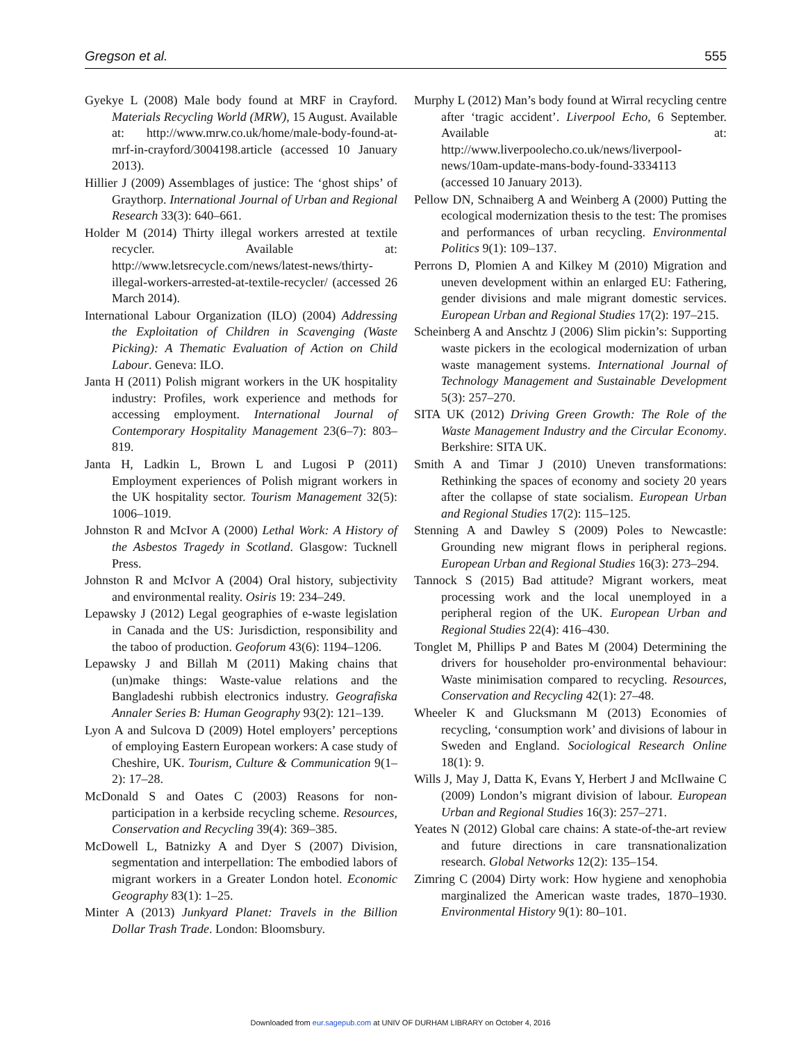Gregson et al. 555
Gyekye L (2008) Male body found at MRF in Crayford. Materials Recycling World (MRW), 15 August. Available at: http://www.mrw.co.uk/home/male-body-found-at-mrf-in-crayford/3004198.article (accessed 10 January 2013).
Hillier J (2009) Assemblages of justice: The ‘ghost ships’ of Graythorp. International Journal of Urban and Regional Research 33(3): 640–661.
Holder M (2014) Thirty illegal workers arrested at textile recycler. Available at: http://www.letsrecycle.com/news/latest-news/thirty-illegal-workers-arrested-at-textile-recycler/ (accessed 26 March 2014).
International Labour Organization (ILO) (2004) Addressing the Exploitation of Children in Scavenging (Waste Picking): A Thematic Evaluation of Action on Child Labour. Geneva: ILO.
Janta H (2011) Polish migrant workers in the UK hospitality industry: Profiles, work experience and methods for accessing employment. International Journal of Contemporary Hospitality Management 23(6–7): 803–819.
Janta H, Ladkin L, Brown L and Lugosi P (2011) Employment experiences of Polish migrant workers in the UK hospitality sector. Tourism Management 32(5): 1006–1019.
Johnston R and McIvor A (2000) Lethal Work: A History of the Asbestos Tragedy in Scotland. Glasgow: Tucknell Press.
Johnston R and McIvor A (2004) Oral history, subjectivity and environmental reality. Osiris 19: 234–249.
Lepawsky J (2012) Legal geographies of e-waste legislation in Canada and the US: Jurisdiction, responsibility and the taboo of production. Geoforum 43(6): 1194–1206.
Lepawsky J and Billah M (2011) Making chains that (un)make things: Waste-value relations and the Bangladeshi rubbish electronics industry. Geografiska Annaler Series B: Human Geography 93(2): 121–139.
Lyon A and Sulcova D (2009) Hotel employers’ perceptions of employing Eastern European workers: A case study of Cheshire, UK. Tourism, Culture & Communication 9(1–2): 17–28.
McDonald S and Oates C (2003) Reasons for non-participation in a kerbside recycling scheme. Resources, Conservation and Recycling 39(4): 369–385.
McDowell L, Batnizky A and Dyer S (2007) Division, segmentation and interpellation: The embodied labors of migrant workers in a Greater London hotel. Economic Geography 83(1): 1–25.
Minter A (2013) Junkyard Planet: Travels in the Billion Dollar Trash Trade. London: Bloomsbury.
Murphy L (2012) Man’s body found at Wirral recycling centre after ‘tragic accident’. Liverpool Echo, 6 September. Available at: http://www.liverpoolecho.co.uk/news/liverpool-news/10am-update-mans-body-found-3334113 (accessed 10 January 2013).
Pellow DN, Schnaiberg A and Weinberg A (2000) Putting the ecological modernization thesis to the test: The promises and performances of urban recycling. Environmental Politics 9(1): 109–137.
Perrons D, Plomien A and Kilkey M (2010) Migration and uneven development within an enlarged EU: Fathering, gender divisions and male migrant domestic services. European Urban and Regional Studies 17(2): 197–215.
Scheinberg A and Anschtz J (2006) Slim pickin’s: Supporting waste pickers in the ecological modernization of urban waste management systems. International Journal of Technology Management and Sustainable Development 5(3): 257–270.
SITA UK (2012) Driving Green Growth: The Role of the Waste Management Industry and the Circular Economy. Berkshire: SITA UK.
Smith A and Timar J (2010) Uneven transformations: Rethinking the spaces of economy and society 20 years after the collapse of state socialism. European Urban and Regional Studies 17(2): 115–125.
Stenning A and Dawley S (2009) Poles to Newcastle: Grounding new migrant flows in peripheral regions. European Urban and Regional Studies 16(3): 273–294.
Tannock S (2015) Bad attitude? Migrant workers, meat processing work and the local unemployed in a peripheral region of the UK. European Urban and Regional Studies 22(4): 416–430.
Tonglet M, Phillips P and Bates M (2004) Determining the drivers for householder pro-environmental behaviour: Waste minimisation compared to recycling. Resources, Conservation and Recycling 42(1): 27–48.
Wheeler K and Glucksmann M (2013) Economies of recycling, ‘consumption work’ and divisions of labour in Sweden and England. Sociological Research Online 18(1): 9.
Wills J, May J, Datta K, Evans Y, Herbert J and McIlwaine C (2009) London’s migrant division of labour. European Urban and Regional Studies 16(3): 257–271.
Yeates N (2012) Global care chains: A state-of-the-art review and future directions in care transnationalization research. Global Networks 12(2): 135–154.
Zimring C (2004) Dirty work: How hygiene and xenophobia marginalized the American waste trades, 1870–1930. Environmental History 9(1): 80–101.
Downloaded from eur.sagepub.com at UNIV OF DURHAM LIBRARY on October 4, 2016